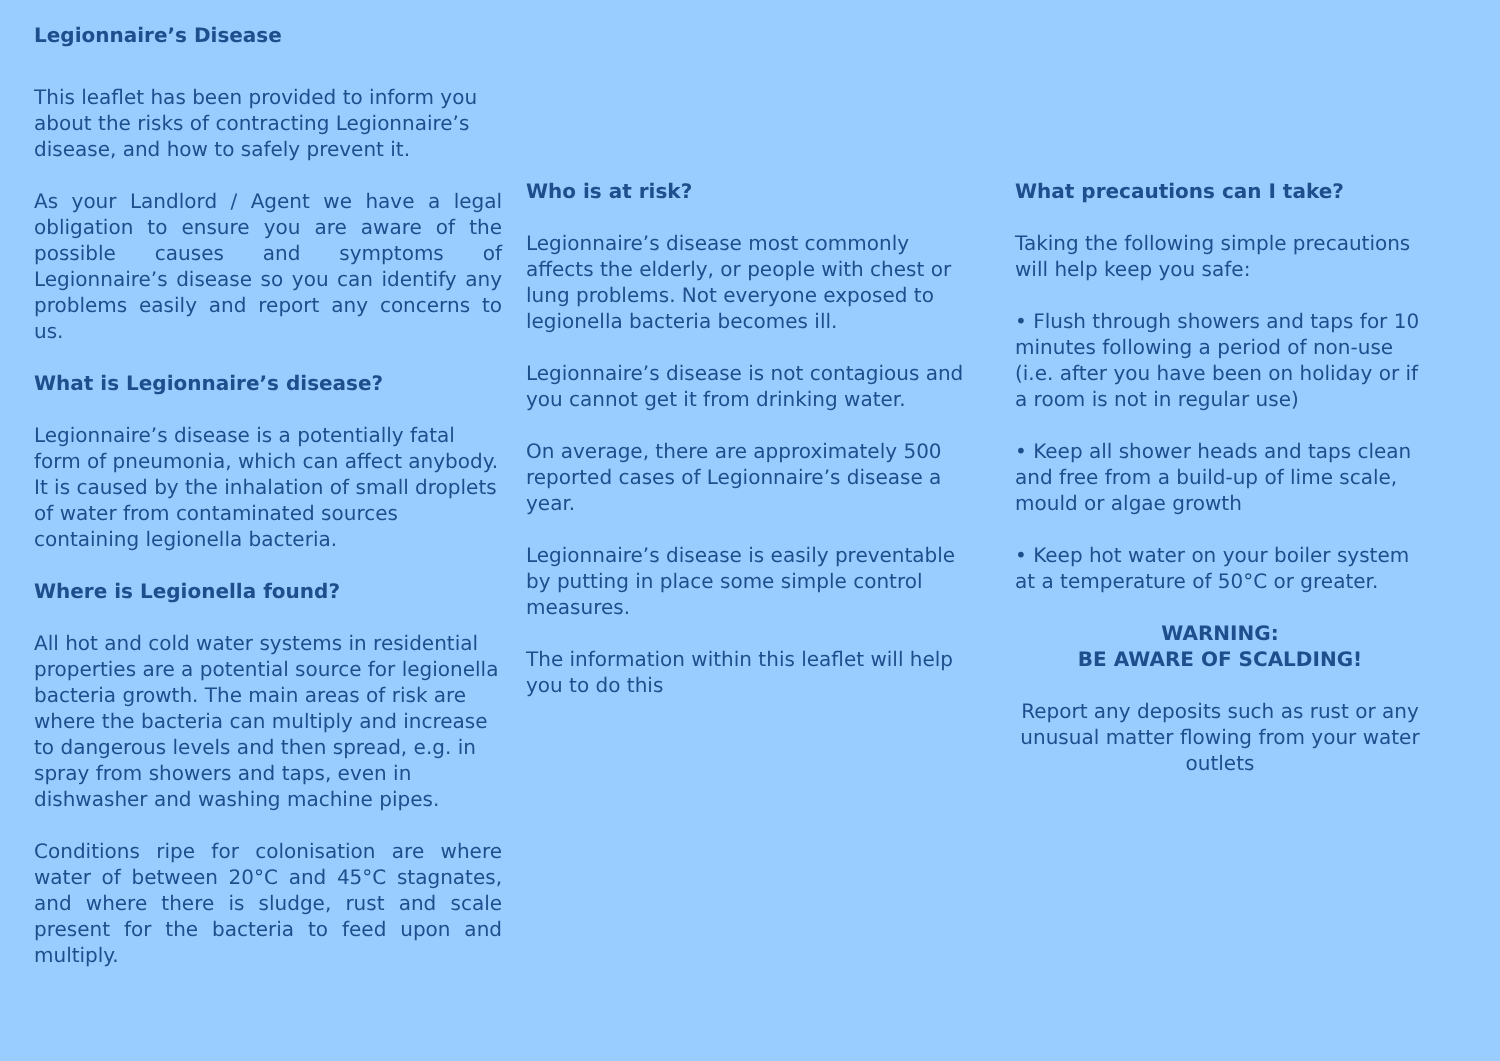Legionnaire’s Disease
This leaflet has been provided to inform you about the risks of contracting Legionnaire’s disease, and how to safely prevent it.
As your Landlord / Agent we have a legal obligation to ensure you are aware of the possible causes and symptoms of Legionnaire’s disease so you can identify any problems easily and report any concerns to us.
What is Legionnaire’s disease?
Legionnaire’s disease is a potentially fatal form of pneumonia, which can affect anybody. It is caused by the inhalation of small droplets of water from contaminated sources containing legionella bacteria.
Where is Legionella found?
All hot and cold water systems in residential properties are a potential source for legionella bacteria growth. The main areas of risk are where the bacteria can multiply and increase to dangerous levels and then spread, e.g. in spray from showers and taps, even in dishwasher and washing machine pipes.
Conditions ripe for colonisation are where water of between 20°C and 45°C stagnates, and where there is sludge, rust and scale present for the bacteria to feed upon and multiply.
Who is at risk?
Legionnaire’s disease most commonly affects the elderly, or people with chest or lung problems. Not everyone exposed to legionella bacteria becomes ill.
Legionnaire’s disease is not contagious and you cannot get it from drinking water.
On average, there are approximately 500 reported cases of Legionnaire’s disease a year.
Legionnaire’s disease is easily preventable by putting in place some simple control measures.
The information within this leaflet will help you to do this
What precautions can I take?
Taking the following simple precautions will help keep you safe:
• Flush through showers and taps for 10 minutes following a period of non-use (i.e. after you have been on holiday or if a room is not in regular use)
• Keep all shower heads and taps clean and free from a build-up of lime scale, mould or algae growth
• Keep hot water on your boiler system at a temperature of 50°C or greater.
WARNING:
BE AWARE OF SCALDING!
Report any deposits such as rust or any unusual matter flowing from your water outlets